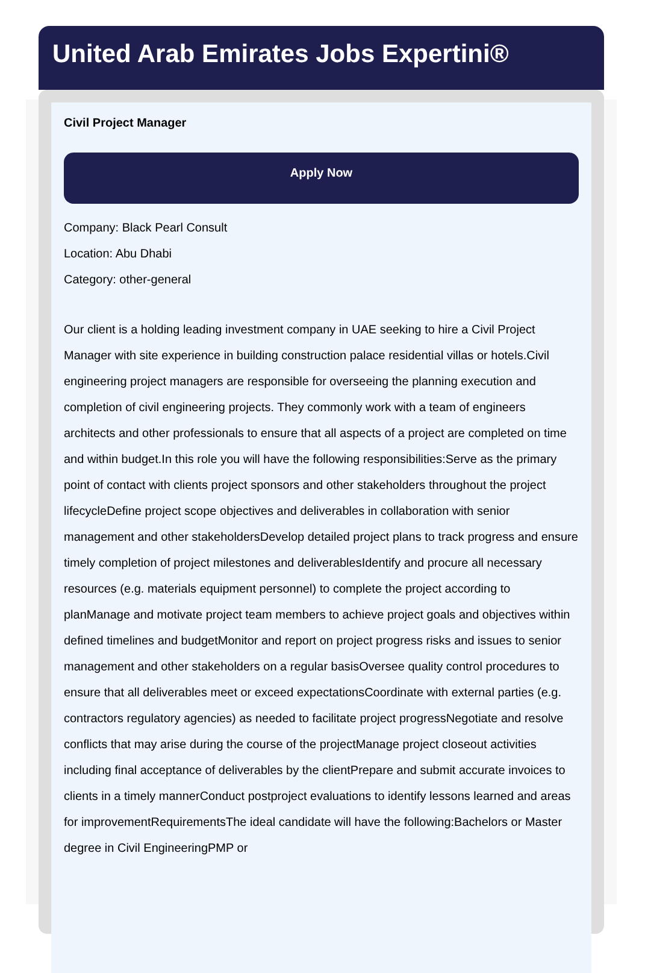United Arab Emirates Jobs Expertini®
Civil Project Manager
Apply Now
Company: Black Pearl Consult
Location: Abu Dhabi
Category: other-general
Our client is a holding leading investment company in UAE seeking to hire a Civil Project Manager with site experience in building construction palace residential villas or hotels.Civil engineering project managers are responsible for overseeing the planning execution and completion of civil engineering projects. They commonly work with a team of engineers architects and other professionals to ensure that all aspects of a project are completed on time and within budget.In this role you will have the following responsibilities:Serve as the primary point of contact with clients project sponsors and other stakeholders throughout the project lifecycleDefine project scope objectives and deliverables in collaboration with senior management and other stakeholdersDevelop detailed project plans to track progress and ensure timely completion of project milestones and deliverablesIdentify and procure all necessary resources (e.g. materials equipment personnel) to complete the project according to planManage and motivate project team members to achieve project goals and objectives within defined timelines and budgetMonitor and report on project progress risks and issues to senior management and other stakeholders on a regular basisOversee quality control procedures to ensure that all deliverables meet or exceed expectationsCoordinate with external parties (e.g. contractors regulatory agencies) as needed to facilitate project progressNegotiate and resolve conflicts that may arise during the course of the projectManage project closeout activities including final acceptance of deliverables by the clientPrepare and submit accurate invoices to clients in a timely mannerConduct postproject evaluations to identify lessons learned and areas for improvementRequirementsThe ideal candidate will have the following:Bachelors or Master degree in Civil EngineeringPMP or